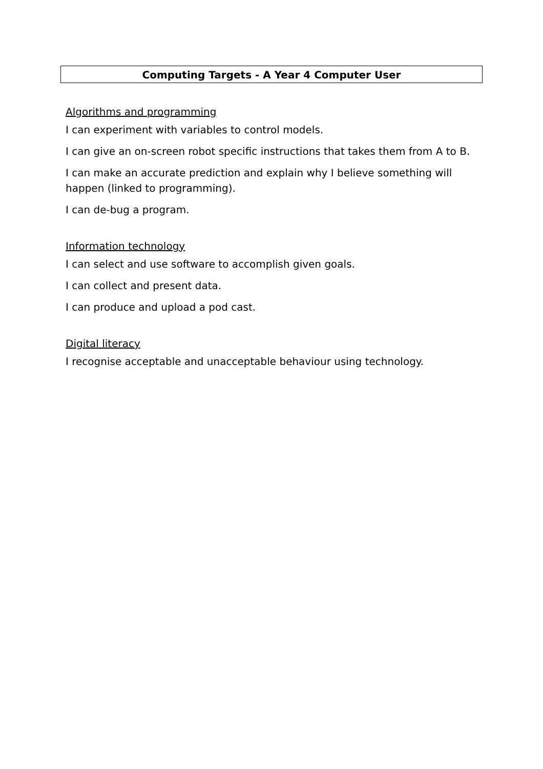Computing Targets - A Year 4 Computer User
Algorithms and programming
I can experiment with variables to control models.
I can give an on-screen robot specific instructions that takes them from A to B.
I can make an accurate prediction and explain why I believe something will happen (linked to programming).
I can de-bug a program.
Information technology
I can select and use software to accomplish given goals.
I can collect and present data.
I can produce and upload a pod cast.
Digital literacy
I recognise acceptable and unacceptable behaviour using technology.